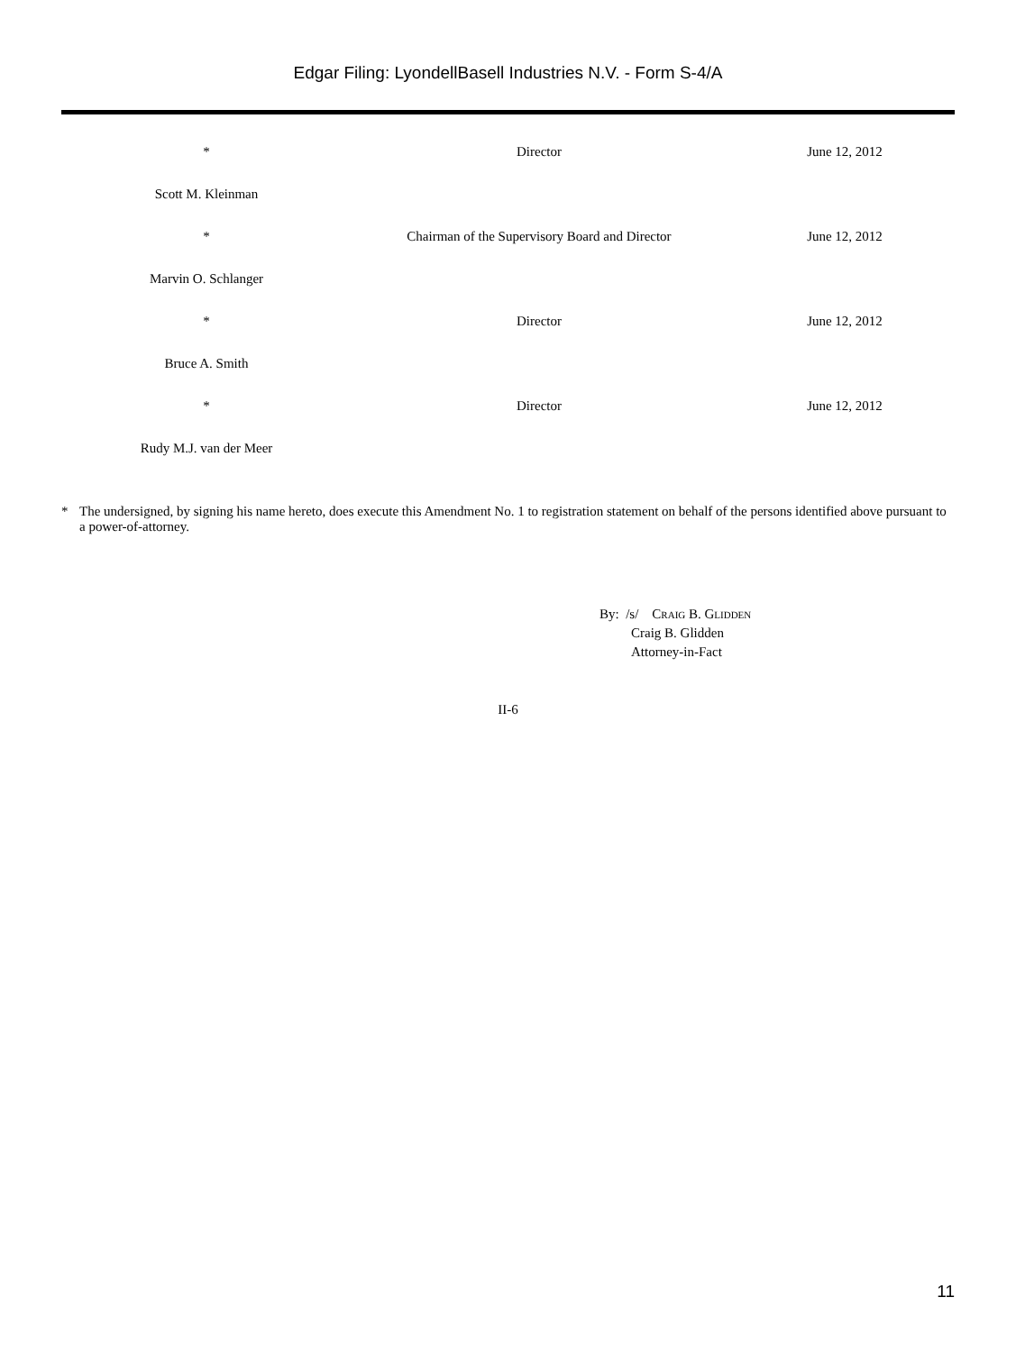Edgar Filing: LyondellBasell Industries N.V. - Form S-4/A
| * | Director | June 12, 2012 |
| Scott M. Kleinman | | |
| * | Chairman of the Supervisory Board and Director | June 12, 2012 |
| Marvin O. Schlanger | | |
| * | Director | June 12, 2012 |
| Bruce A. Smith | | |
| * | Director | June 12, 2012 |
| Rudy M.J. van der Meer | | |
* The undersigned, by signing his name hereto, does execute this Amendment No. 1 to registration statement on behalf of the persons identified above pursuant to a power-of-attorney.
By: /s/ Craig B. Glidden
Craig B. Glidden
Attorney-in-Fact
II-6
11